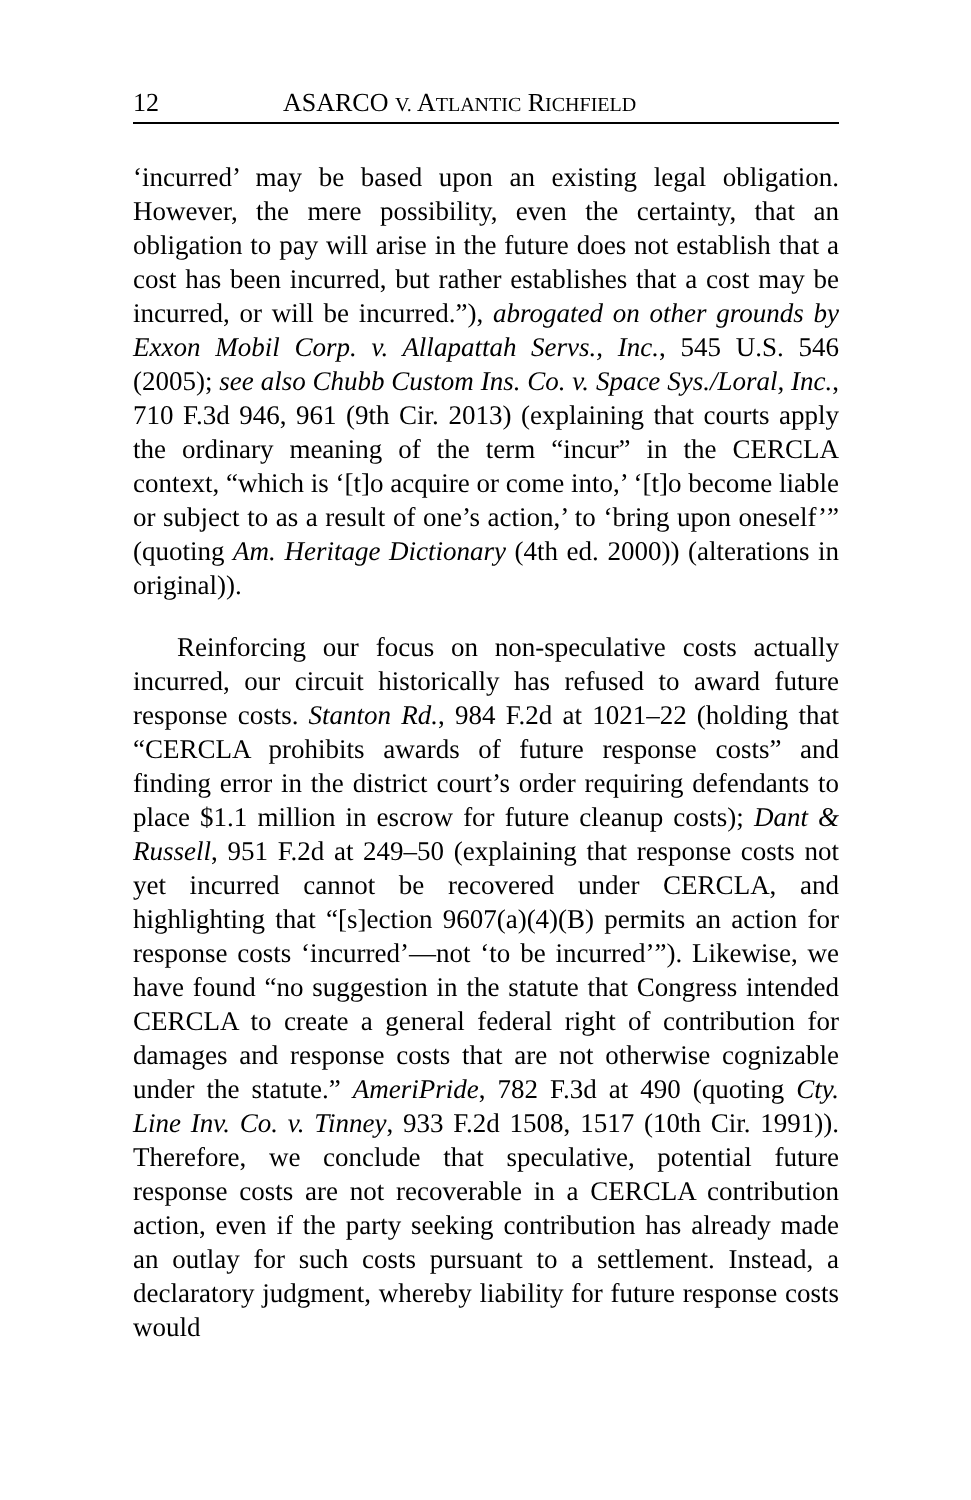12 ASARCO V. ATLANTIC RICHFIELD
‘incurred’ may be based upon an existing legal obligation. However, the mere possibility, even the certainty, that an obligation to pay will arise in the future does not establish that a cost has been incurred, but rather establishes that a cost may be incurred, or will be incurred.”), abrogated on other grounds by Exxon Mobil Corp. v. Allapattah Servs., Inc., 545 U.S. 546 (2005); see also Chubb Custom Ins. Co. v. Space Sys./Loral, Inc., 710 F.3d 946, 961 (9th Cir. 2013) (explaining that courts apply the ordinary meaning of the term “incur” in the CERCLA context, “which is ‘[t]o acquire or come into,’ ‘[t]o become liable or subject to as a result of one’s action,’ to ‘bring upon oneself’” (quoting Am. Heritage Dictionary (4th ed. 2000)) (alterations in original)).
Reinforcing our focus on non-speculative costs actually incurred, our circuit historically has refused to award future response costs. Stanton Rd., 984 F.2d at 1021–22 (holding that “CERCLA prohibits awards of future response costs” and finding error in the district court’s order requiring defendants to place $1.1 million in escrow for future cleanup costs); Dant & Russell, 951 F.2d at 249–50 (explaining that response costs not yet incurred cannot be recovered under CERCLA, and highlighting that “[s]ection 9607(a)(4)(B) permits an action for response costs ‘incurred’—not ‘to be incurred’”). Likewise, we have found “no suggestion in the statute that Congress intended CERCLA to create a general federal right of contribution for damages and response costs that are not otherwise cognizable under the statute.” AmeriPride, 782 F.3d at 490 (quoting Cty. Line Inv. Co. v. Tinney, 933 F.2d 1508, 1517 (10th Cir. 1991)). Therefore, we conclude that speculative, potential future response costs are not recoverable in a CERCLA contribution action, even if the party seeking contribution has already made an outlay for such costs pursuant to a settlement. Instead, a declaratory judgment, whereby liability for future response costs would